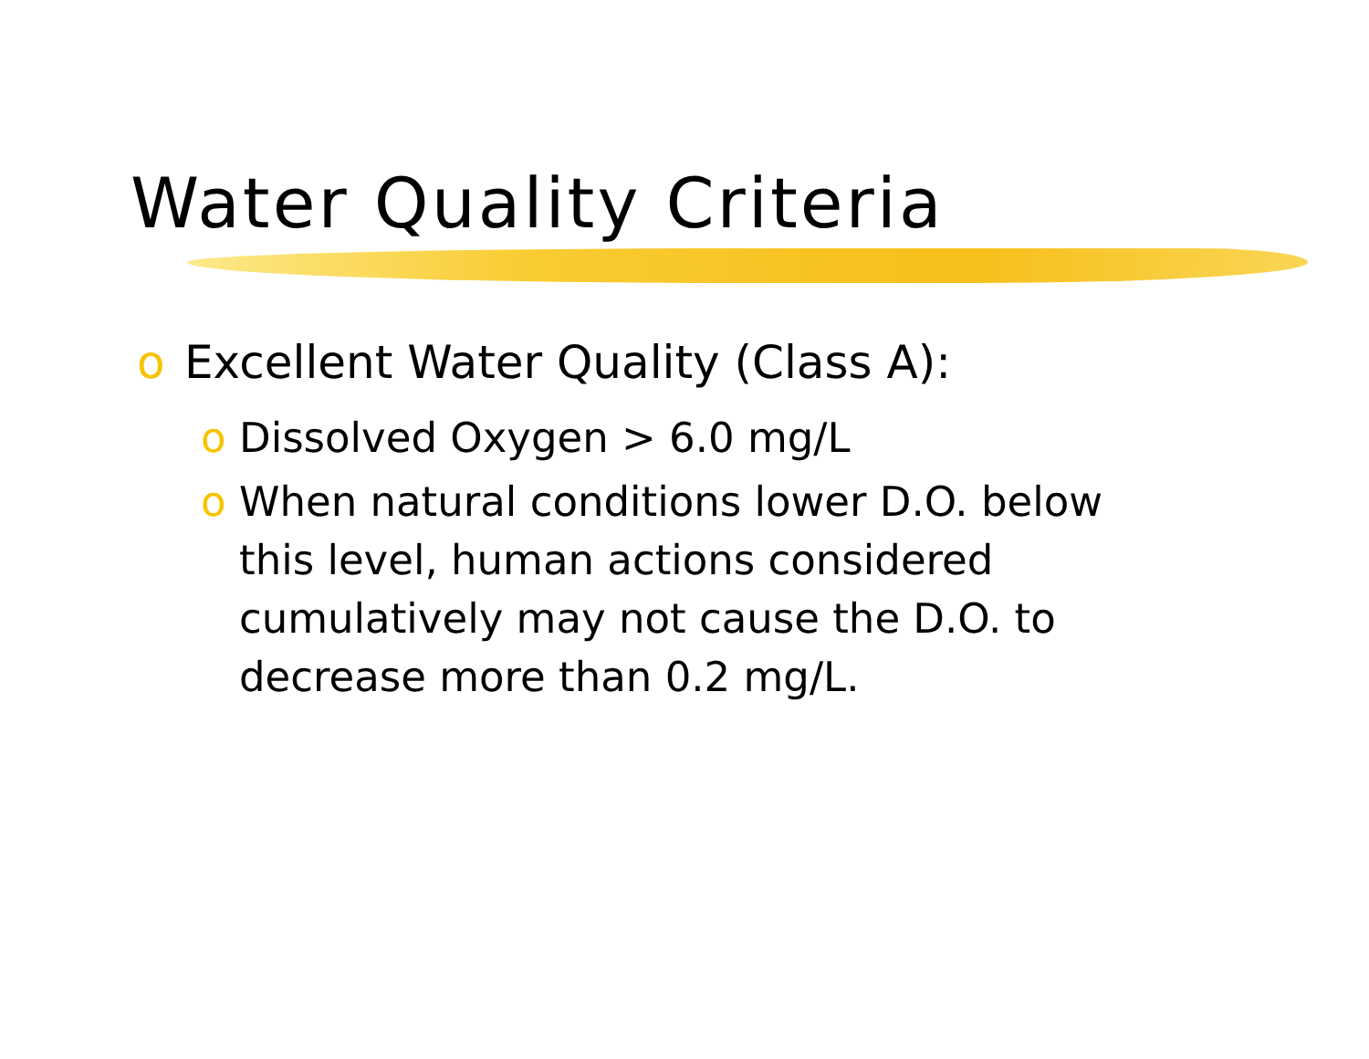Water Quality Criteria
o Excellent Water Quality (Class A):
o Dissolved Oxygen > 6.0 mg/L
o When natural conditions lower D.O. below this level, human actions considered cumulatively may not cause the D.O. to decrease more than 0.2 mg/L.